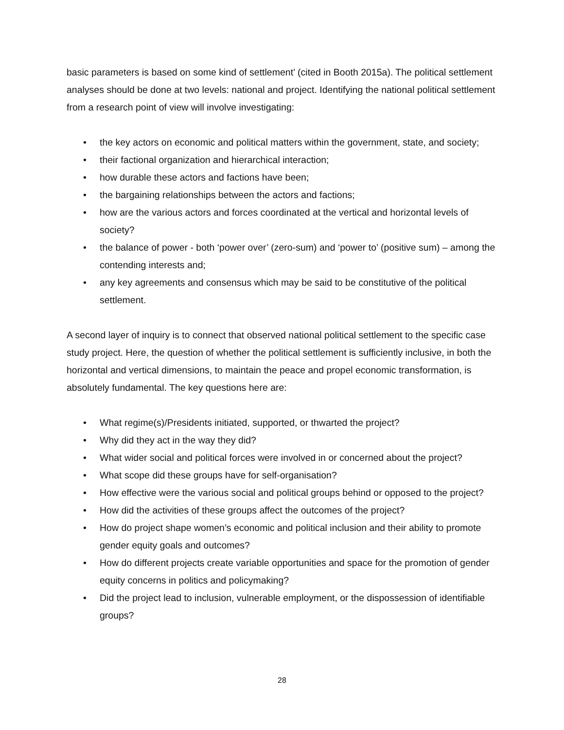basic parameters is based on some kind of settlement’ (cited in Booth 2015a). The political settlement analyses should be done at two levels: national and project. Identifying the national political settlement from a research point of view will involve investigating:
• the key actors on economic and political matters within the government, state, and society;
• their factional organization and hierarchical interaction;
• how durable these actors and factions have been;
• the bargaining relationships between the actors and factions;
• how are the various actors and forces coordinated at the vertical and horizontal levels of society?
• the balance of power - both ‘power over’ (zero-sum) and ‘power to’ (positive sum) – among the contending interests and;
• any key agreements and consensus which may be said to be constitutive of the political settlement.
A second layer of inquiry is to connect that observed national political settlement to the specific case study project. Here, the question of whether the political settlement is sufficiently inclusive, in both the horizontal and vertical dimensions, to maintain the peace and propel economic transformation, is absolutely fundamental. The key questions here are:
• What regime(s)/Presidents initiated, supported, or thwarted the project?
• Why did they act in the way they did?
• What wider social and political forces were involved in or concerned about the project?
• What scope did these groups have for self-organisation?
• How effective were the various social and political groups behind or opposed to the project?
• How did the activities of these groups affect the outcomes of the project?
• How do project shape women’s economic and political inclusion and their ability to promote gender equity goals and outcomes?
• How do different projects create variable opportunities and space for the promotion of gender equity concerns in politics and policymaking?
• Did the project lead to inclusion, vulnerable employment, or the dispossession of identifiable groups?
28